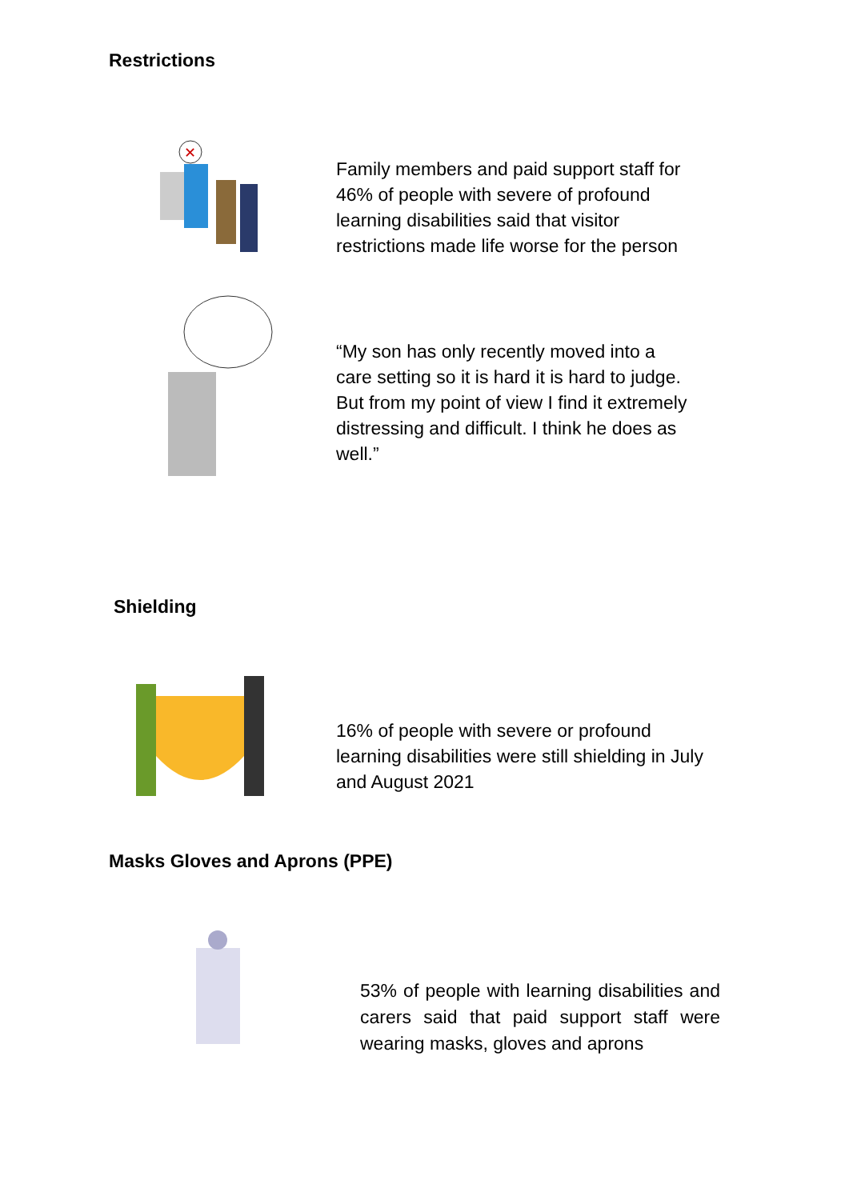Restrictions
✕
Family members and paid support staff for 46% of people with severe of profound learning disabilities said that visitor restrictions made life worse for the person
“My son has only recently moved into a care setting so it is hard it is hard to judge. But from my point of view I find it extremely distressing and difficult. I think he does as well.”
Shielding
16% of people with severe or profound learning disabilities were still shielding in July and August 2021
Masks Gloves and Aprons (PPE)
53% of people with learning disabilities and carers said that paid support staff were wearing masks, gloves and aprons